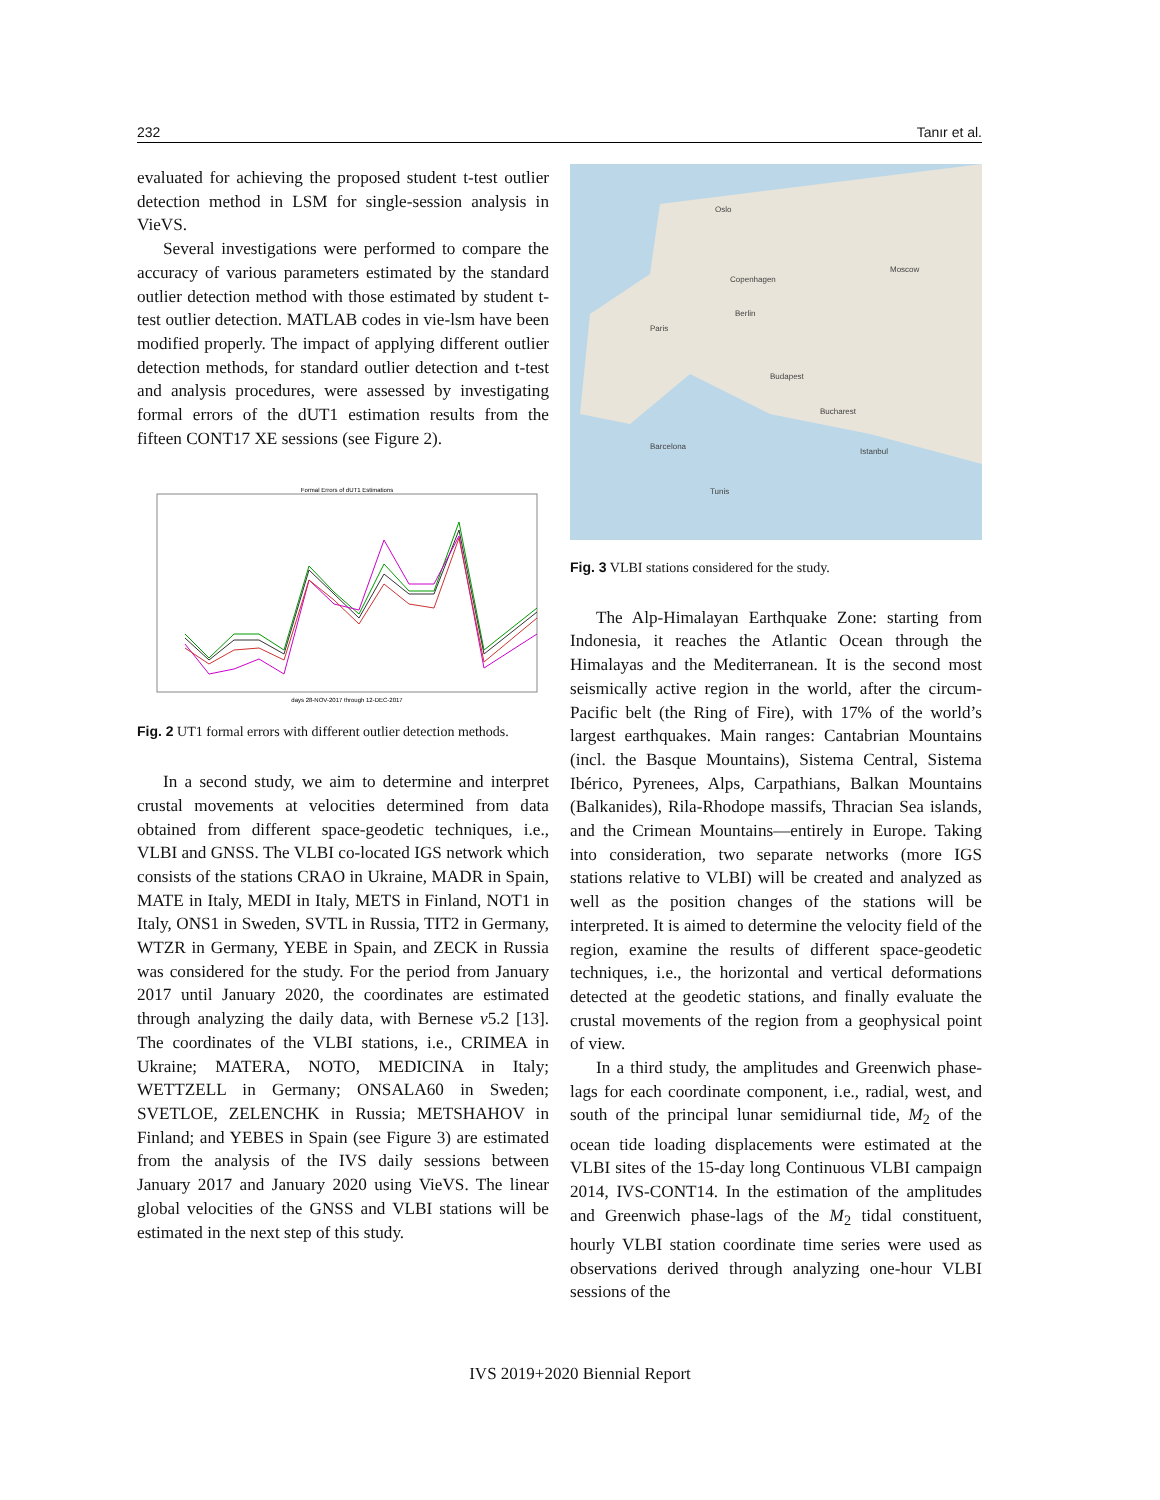232 Tanır et al.
evaluated for achieving the proposed student t-test outlier detection method in LSM for single-session analysis in VieVS.
Several investigations were performed to compare the accuracy of various parameters estimated by the standard outlier detection method with those estimated by student t-test outlier detection. MATLAB codes in vie-lsm have been modified properly. The impact of applying different outlier detection methods, for standard outlier detection and t-test and analysis procedures, were assessed by investigating formal errors of the dUT1 estimation results from the fifteen CONT17 XE sessions (see Figure 2).
Formal Errors of dUT1 Estimations
days 28-NOV-2017 through 12-DEC-2017
Fig. 2 UT1 formal errors with different outlier detection methods.
In a second study, we aim to determine and interpret crustal movements at velocities determined from data obtained from different space-geodetic techniques, i.e., VLBI and GNSS. The VLBI co-located IGS network which consists of the stations CRAO in Ukraine, MADR in Spain, MATE in Italy, MEDI in Italy, METS in Finland, NOT1 in Italy, ONS1 in Sweden, SVTL in Russia, TIT2 in Germany, WTZR in Germany, YEBE in Spain, and ZECK in Russia was considered for the study. For the period from January 2017 until January 2020, the coordinates are estimated through analyzing the daily data, with Bernese v5.2 [13]. The coordinates of the VLBI stations, i.e., CRIMEA in Ukraine; MATERA, NOTO, MEDICINA in Italy; WETTZELL in Germany; ONSALA60 in Sweden; SVETLOE, ZELENCHK in Russia; METSHAHOV in Finland; and YEBES in Spain (see Figure 3) are estimated from the analysis of the IVS daily sessions between January 2017 and January 2020 using VieVS. The linear global velocities of the GNSS and VLBI stations will be estimated in the next step of this study.
Oslo
Copenhagen
Berlin
Paris
Bucharest
Budapest
Istanbul
Moscow
Barcelona
Tunis
Fig. 3 VLBI stations considered for the study.
The Alp-Himalayan Earthquake Zone: starting from Indonesia, it reaches the Atlantic Ocean through the Himalayas and the Mediterranean. It is the second most seismically active region in the world, after the circum-Pacific belt (the Ring of Fire), with 17% of the world’s largest earthquakes. Main ranges: Cantabrian Mountains (incl. the Basque Mountains), Sistema Central, Sistema Ibérico, Pyrenees, Alps, Carpathians, Balkan Mountains (Balkanides), Rila-Rhodope massifs, Thracian Sea islands, and the Crimean Mountains—entirely in Europe. Taking into consideration, two separate networks (more IGS stations relative to VLBI) will be created and analyzed as well as the position changes of the stations will be interpreted. It is aimed to determine the velocity field of the region, examine the results of different space-geodetic techniques, i.e., the horizontal and vertical deformations detected at the geodetic stations, and finally evaluate the crustal movements of the region from a geophysical point of view.
In a third study, the amplitudes and Greenwich phase-lags for each coordinate component, i.e., radial, west, and south of the principal lunar semidiurnal tide, M<sub>2</sub> of the ocean tide loading displacements were estimated at the VLBI sites of the 15-day long Continuous VLBI campaign 2014, IVS-CONT14. In the estimation of the amplitudes and Greenwich phase-lags of the M<sub>2</sub> tidal constituent, hourly VLBI station coordinate time series were used as observations derived through analyzing one-hour VLBI sessions of the
IVS 2019+2020 Biennial Report